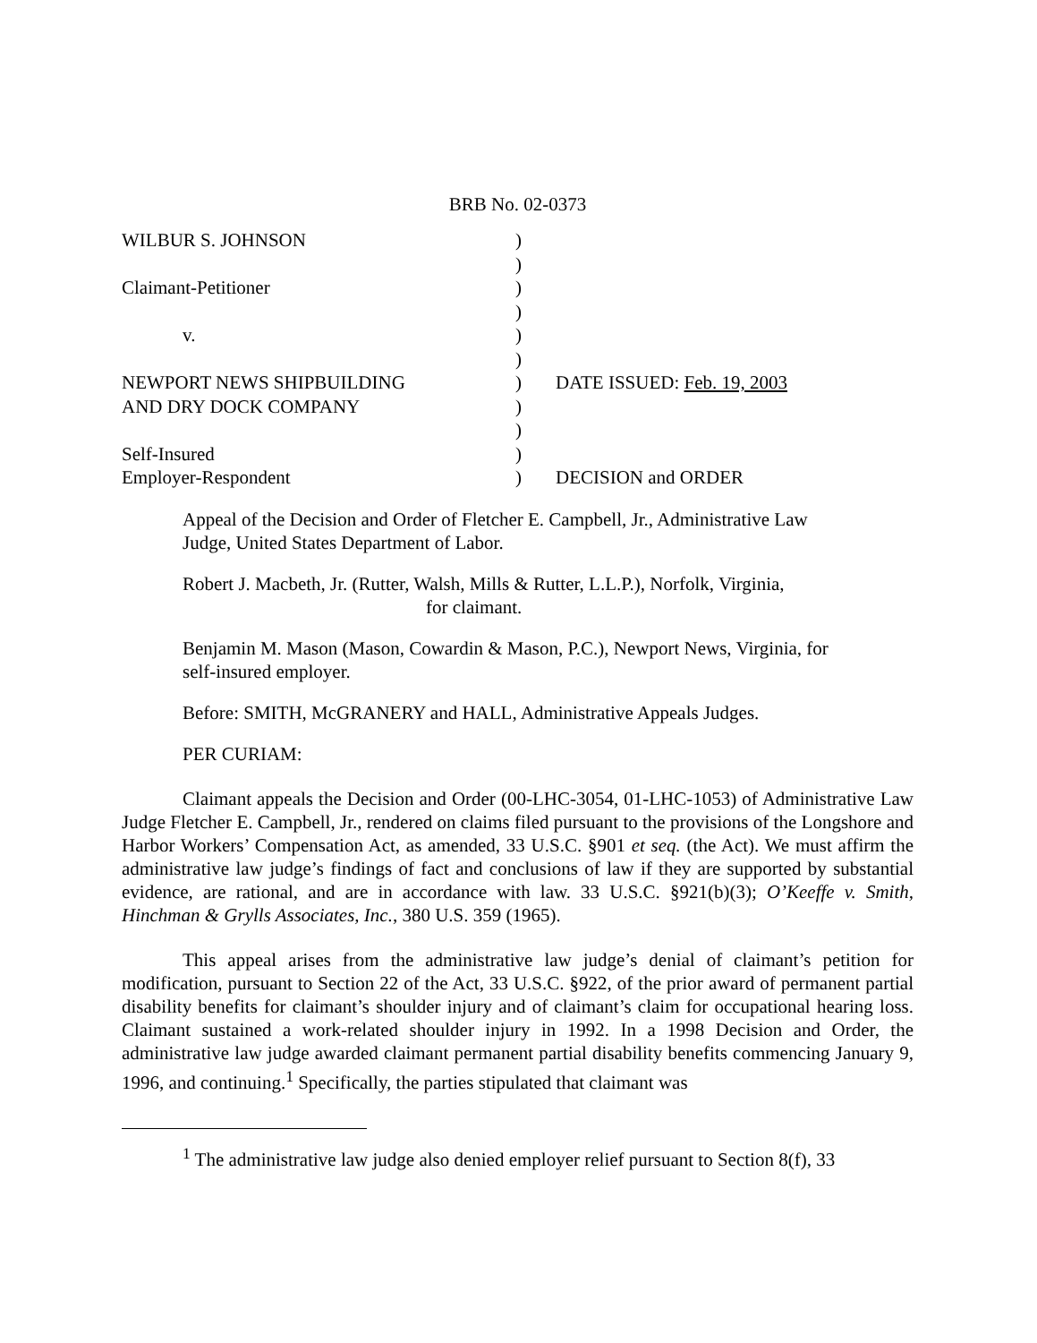BRB No. 02-0373
| WILBUR S. JOHNSON | ) | |
| | ) | |
| Claimant-Petitioner | ) | |
| | ) | |
| v. | ) | |
| | ) | |
| NEWPORT NEWS SHIPBUILDING | ) | DATE ISSUED: Feb. 19, 2003 |
| AND DRY DOCK COMPANY | ) | |
| | ) | |
| Self-Insured | ) | |
| Employer-Respondent | ) | DECISION and ORDER |
Appeal of the Decision and Order of Fletcher E. Campbell, Jr., Administrative Law Judge, United States Department of Labor.
Robert J. Macbeth, Jr. (Rutter, Walsh, Mills & Rutter, L.L.P.), Norfolk, Virginia,
for claimant.
Benjamin M. Mason (Mason, Cowardin & Mason, P.C.), Newport News, Virginia, for self-insured employer.
Before: SMITH, McGRANERY and HALL, Administrative Appeals Judges.
PER CURIAM:
Claimant appeals the Decision and Order (00-LHC-3054, 01-LHC-1053) of Administrative Law Judge Fletcher E. Campbell, Jr., rendered on claims filed pursuant to the provisions of the Longshore and Harbor Workers’ Compensation Act, as amended, 33 U.S.C. §901 et seq. (the Act). We must affirm the administrative law judge’s findings of fact and conclusions of law if they are supported by substantial evidence, are rational, and are in accordance with law. 33 U.S.C. §921(b)(3); O’Keeffe v. Smith, Hinchman & Grylls Associates, Inc., 380 U.S. 359 (1965).
This appeal arises from the administrative law judge’s denial of claimant’s petition for modification, pursuant to Section 22 of the Act, 33 U.S.C. §922, of the prior award of permanent partial disability benefits for claimant’s shoulder injury and of claimant’s claim for occupational hearing loss. Claimant sustained a work-related shoulder injury in 1992. In a 1998 Decision and Order, the administrative law judge awarded claimant permanent partial disability benefits commencing January 9, 1996, and continuing.<sup>1</sup> Specifically, the parties stipulated that claimant was
<sup>1</sup> The administrative law judge also denied employer relief pursuant to Section 8(f), 33